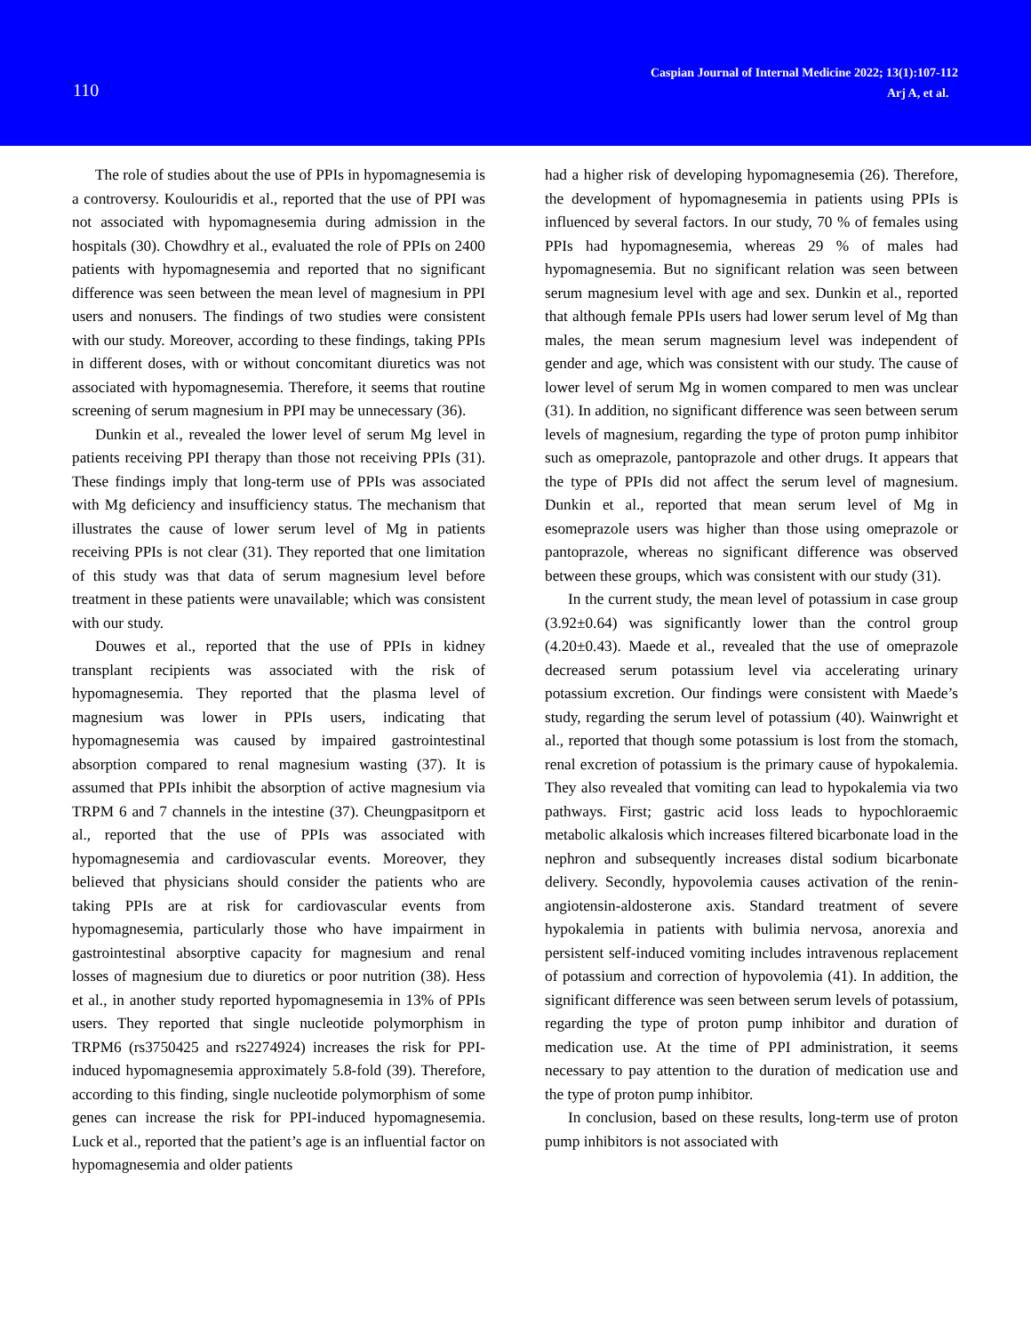110
Caspian Journal of Internal Medicine 2022; 13(1):107-112
Arj A, et al.
The role of studies about the use of PPIs in hypomagnesemia is a controversy. Koulouridis et al., reported that the use of PPI was not associated with hypomagnesemia during admission in the hospitals (30). Chowdhry et al., evaluated the role of PPIs on 2400 patients with hypomagnesemia and reported that no significant difference was seen between the mean level of magnesium in PPI users and nonusers. The findings of two studies were consistent with our study. Moreover, according to these findings, taking PPIs in different doses, with or without concomitant diuretics was not associated with hypomagnesemia. Therefore, it seems that routine screening of serum magnesium in PPI may be unnecessary (36).
Dunkin et al., revealed the lower level of serum Mg level in patients receiving PPI therapy than those not receiving PPIs (31). These findings imply that long-term use of PPIs was associated with Mg deficiency and insufficiency status. The mechanism that illustrates the cause of lower serum level of Mg in patients receiving PPIs is not clear (31). They reported that one limitation of this study was that data of serum magnesium level before treatment in these patients were unavailable; which was consistent with our study.
Douwes et al., reported that the use of PPIs in kidney transplant recipients was associated with the risk of hypomagnesemia. They reported that the plasma level of magnesium was lower in PPIs users, indicating that hypomagnesemia was caused by impaired gastrointestinal absorption compared to renal magnesium wasting (37). It is assumed that PPIs inhibit the absorption of active magnesium via TRPM 6 and 7 channels in the intestine (37). Cheungpasitporn et al., reported that the use of PPIs was associated with hypomagnesemia and cardiovascular events. Moreover, they believed that physicians should consider the patients who are taking PPIs are at risk for cardiovascular events from hypomagnesemia, particularly those who have impairment in gastrointestinal absorptive capacity for magnesium and renal losses of magnesium due to diuretics or poor nutrition (38). Hess et al., in another study reported hypomagnesemia in 13% of PPIs users. They reported that single nucleotide polymorphism in TRPM6 (rs3750425 and rs2274924) increases the risk for PPI-induced hypomagnesemia approximately 5.8-fold (39). Therefore, according to this finding, single nucleotide polymorphism of some genes can increase the risk for PPI-induced hypomagnesemia. Luck et al., reported that the patient’s age is an influential factor on hypomagnesemia and older patients
had a higher risk of developing hypomagnesemia (26). Therefore, the development of hypomagnesemia in patients using PPIs is influenced by several factors. In our study, 70 % of females using PPIs had hypomagnesemia, whereas 29 % of males had hypomagnesemia. But no significant relation was seen between serum magnesium level with age and sex. Dunkin et al., reported that although female PPIs users had lower serum level of Mg than males, the mean serum magnesium level was independent of gender and age, which was consistent with our study. The cause of lower level of serum Mg in women compared to men was unclear (31). In addition, no significant difference was seen between serum levels of magnesium, regarding the type of proton pump inhibitor such as omeprazole, pantoprazole and other drugs. It appears that the type of PPIs did not affect the serum level of magnesium. Dunkin et al., reported that mean serum level of Mg in esomeprazole users was higher than those using omeprazole or pantoprazole, whereas no significant difference was observed between these groups, which was consistent with our study (31).
In the current study, the mean level of potassium in case group (3.92±0.64) was significantly lower than the control group (4.20±0.43). Maede et al., revealed that the use of omeprazole decreased serum potassium level via accelerating urinary potassium excretion. Our findings were consistent with Maede’s study, regarding the serum level of potassium (40). Wainwright et al., reported that though some potassium is lost from the stomach, renal excretion of potassium is the primary cause of hypokalemia. They also revealed that vomiting can lead to hypokalemia via two pathways. First; gastric acid loss leads to hypochloraemic metabolic alkalosis which increases filtered bicarbonate load in the nephron and subsequently increases distal sodium bicarbonate delivery. Secondly, hypovolemia causes activation of the renin-angiotensin-aldosterone axis. Standard treatment of severe hypokalemia in patients with bulimia nervosa, anorexia and persistent self-induced vomiting includes intravenous replacement of potassium and correction of hypovolemia (41). In addition, the significant difference was seen between serum levels of potassium, regarding the type of proton pump inhibitor and duration of medication use. At the time of PPI administration, it seems necessary to pay attention to the duration of medication use and the type of proton pump inhibitor.
In conclusion, based on these results, long-term use of proton pump inhibitors is not associated with